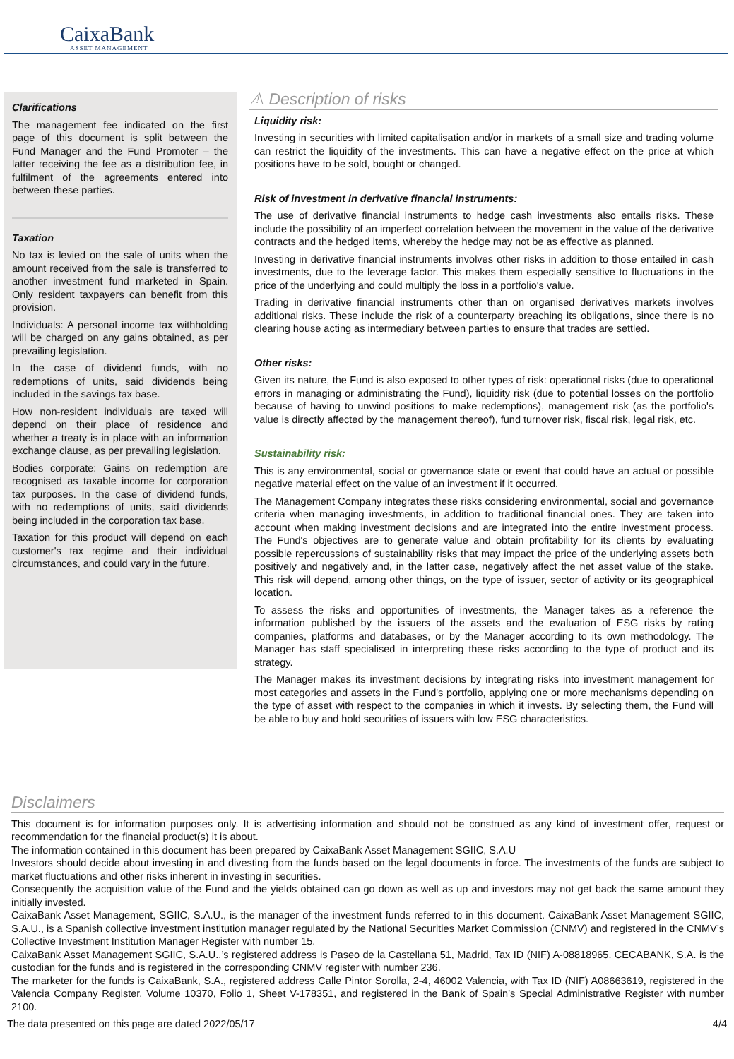CaixaBank
ASSET MANAGEMENT
Clarifications
The management fee indicated on the first page of this document is split between the Fund Manager and the Fund Promoter – the latter receiving the fee as a distribution fee, in fulfilment of the agreements entered into between these parties.
Taxation
No tax is levied on the sale of units when the amount received from the sale is transferred to another investment fund marketed in Spain. Only resident taxpayers can benefit from this provision.
Individuals: A personal income tax withholding will be charged on any gains obtained, as per prevailing legislation.
In the case of dividend funds, with no redemptions of units, said dividends being included in the savings tax base.
How non-resident individuals are taxed will depend on their place of residence and whether a treaty is in place with an information exchange clause, as per prevailing legislation.
Bodies corporate: Gains on redemption are recognised as taxable income for corporation tax purposes. In the case of dividend funds, with no redemptions of units, said dividends being included in the corporation tax base.
Taxation for this product will depend on each customer's tax regime and their individual circumstances, and could vary in the future.
⚠ Description of risks
Liquidity risk:
Investing in securities with limited capitalisation and/or in markets of a small size and trading volume can restrict the liquidity of the investments. This can have a negative effect on the price at which positions have to be sold, bought or changed.
Risk of investment in derivative financial instruments:
The use of derivative financial instruments to hedge cash investments also entails risks. These include the possibility of an imperfect correlation between the movement in the value of the derivative contracts and the hedged items, whereby the hedge may not be as effective as planned.
Investing in derivative financial instruments involves other risks in addition to those entailed in cash investments, due to the leverage factor. This makes them especially sensitive to fluctuations in the price of the underlying and could multiply the loss in a portfolio's value.
Trading in derivative financial instruments other than on organised derivatives markets involves additional risks. These include the risk of a counterparty breaching its obligations, since there is no clearing house acting as intermediary between parties to ensure that trades are settled.
Other risks:
Given its nature, the Fund is also exposed to other types of risk: operational risks (due to operational errors in managing or administrating the Fund), liquidity risk (due to potential losses on the portfolio because of having to unwind positions to make redemptions), management risk (as the portfolio's value is directly affected by the management thereof), fund turnover risk, fiscal risk, legal risk, etc.
Sustainability risk:
This is any environmental, social or governance state or event that could have an actual or possible negative material effect on the value of an investment if it occurred.
The Management Company integrates these risks considering environmental, social and governance criteria when managing investments, in addition to traditional financial ones. They are taken into account when making investment decisions and are integrated into the entire investment process. The Fund's objectives are to generate value and obtain profitability for its clients by evaluating possible repercussions of sustainability risks that may impact the price of the underlying assets both positively and negatively and, in the latter case, negatively affect the net asset value of the stake. This risk will depend, among other things, on the type of issuer, sector of activity or its geographical location.
To assess the risks and opportunities of investments, the Manager takes as a reference the information published by the issuers of the assets and the evaluation of ESG risks by rating companies, platforms and databases, or by the Manager according to its own methodology. The Manager has staff specialised in interpreting these risks according to the type of product and its strategy.
The Manager makes its investment decisions by integrating risks into investment management for most categories and assets in the Fund's portfolio, applying one or more mechanisms depending on the type of asset with respect to the companies in which it invests. By selecting them, the Fund will be able to buy and hold securities of issuers with low ESG characteristics.
Disclaimers
This document is for information purposes only. It is advertising information and should not be construed as any kind of investment offer, request or recommendation for the financial product(s) it is about.
The information contained in this document has been prepared by CaixaBank Asset Management SGIIC, S.A.U
Investors should decide about investing in and divesting from the funds based on the legal documents in force. The investments of the funds are subject to market fluctuations and other risks inherent in investing in securities.
Consequently the acquisition value of the Fund and the yields obtained can go down as well as up and investors may not get back the same amount they initially invested.
CaixaBank Asset Management, SGIIC, S.A.U., is the manager of the investment funds referred to in this document. CaixaBank Asset Management SGIIC, S.A.U., is a Spanish collective investment institution manager regulated by the National Securities Market Commission (CNMV) and registered in the CNMV’s Collective Investment Institution Manager Register with number 15.
CaixaBank Asset Management SGIIC, S.A.U.,’s registered address is Paseo de la Castellana 51, Madrid, Tax ID (NIF) A-08818965. CECABANK, S.A. is the custodian for the funds and is registered in the corresponding CNMV register with number 236.
The marketer for the funds is CaixaBank, S.A., registered address Calle Pintor Sorolla, 2-4, 46002 Valencia, with Tax ID (NIF) A08663619, registered in the Valencia Company Register, Volume 10370, Folio 1, Sheet V-178351, and registered in the Bank of Spain’s Special Administrative Register with number 2100.
The data presented on this page are dated 2022/05/17 4/4